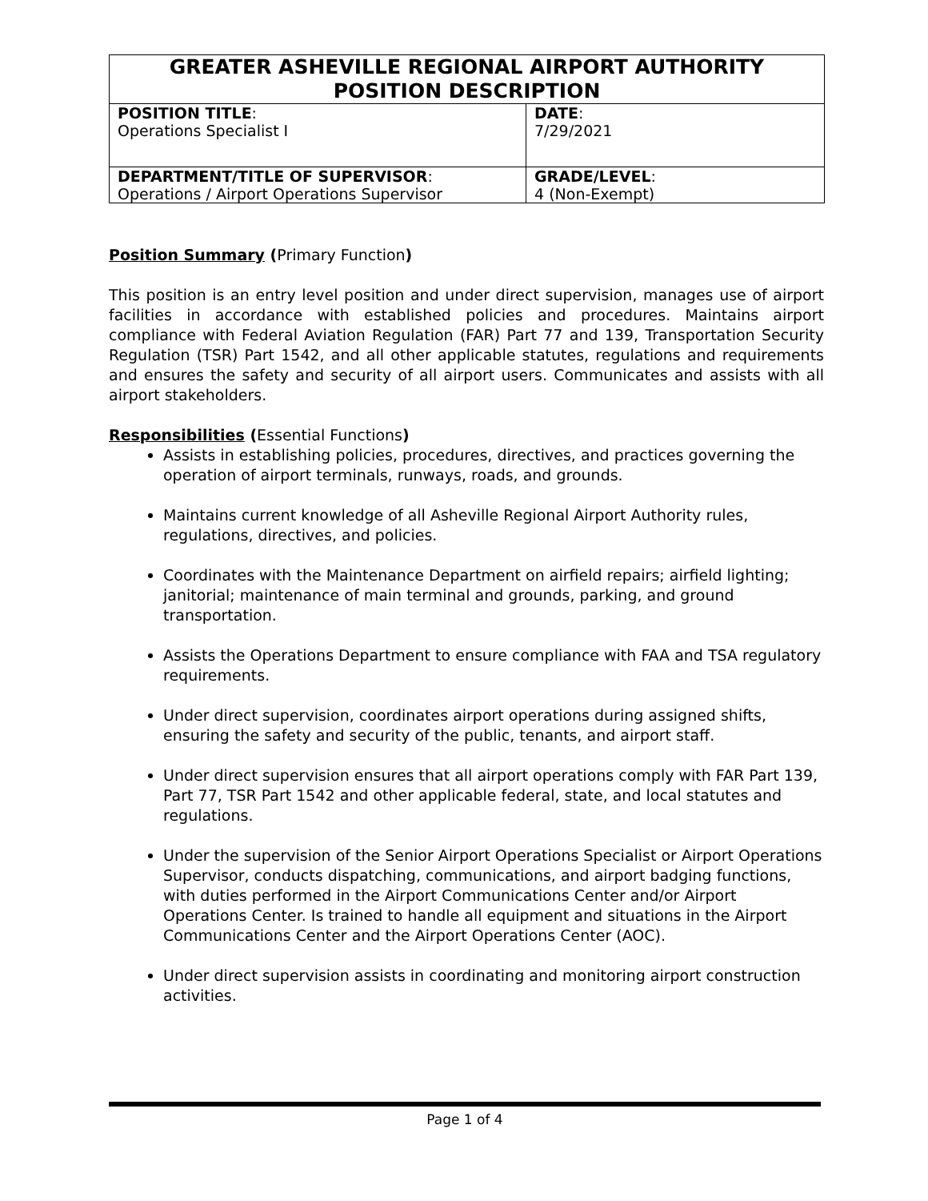| GREATER ASHEVILLE REGIONAL AIRPORT AUTHORITY POSITION DESCRIPTION | |
| --- | --- |
| POSITION TITLE : Operations Specialist I | DATE : 7/29/2021 |
| DEPARTMENT/TITLE OF SUPERVISOR : Operations / Airport Operations Supervisor | GRADE/LEVEL : 4 (Non-Exempt) |
Position Summary (Primary Function)
This position is an entry level position and under direct supervision, manages use of airport facilities in accordance with established policies and procedures. Maintains airport compliance with Federal Aviation Regulation (FAR) Part 77 and 139, Transportation Security Regulation (TSR) Part 1542, and all other applicable statutes, regulations and requirements and ensures the safety and security of all airport users. Communicates and assists with all airport stakeholders.
Responsibilities (Essential Functions)
Assists in establishing policies, procedures, directives, and practices governing the operation of airport terminals, runways, roads, and grounds.
Maintains current knowledge of all Asheville Regional Airport Authority rules, regulations, directives, and policies.
Coordinates with the Maintenance Department on airfield repairs; airfield lighting; janitorial; maintenance of main terminal and grounds, parking, and ground transportation.
Assists the Operations Department to ensure compliance with FAA and TSA regulatory requirements.
Under direct supervision, coordinates airport operations during assigned shifts, ensuring the safety and security of the public, tenants, and airport staff.
Under direct supervision ensures that all airport operations comply with FAR Part 139, Part 77, TSR Part 1542 and other applicable federal, state, and local statutes and regulations.
Under the supervision of the Senior Airport Operations Specialist or Airport Operations Supervisor, conducts dispatching, communications, and airport badging functions, with duties performed in the Airport Communications Center and/or Airport Operations Center. Is trained to handle all equipment and situations in the Airport Communications Center and the Airport Operations Center (AOC).
Under direct supervision assists in coordinating and monitoring airport construction activities.
Page 1 of 4